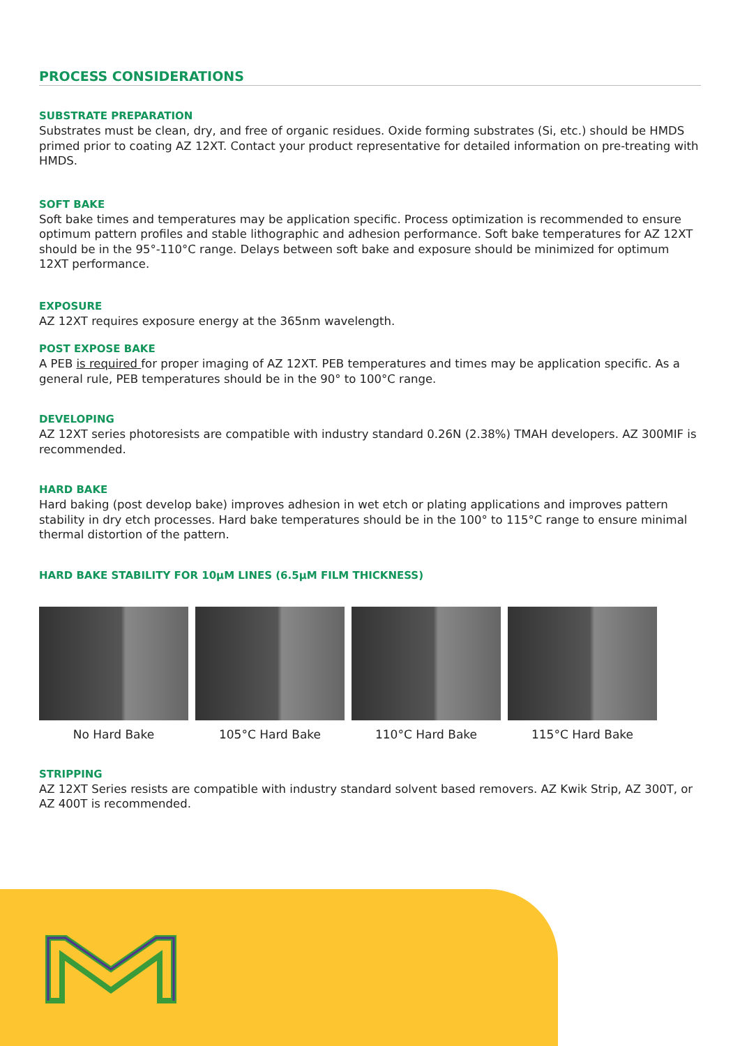PROCESS CONSIDERATIONS
SUBSTRATE PREPARATION
Substrates must be clean, dry, and free of organic residues. Oxide forming substrates (Si, etc.) should be HMDS primed prior to coating AZ 12XT. Contact your product representative for detailed information on pre-treating with HMDS.
SOFT BAKE
Soft bake times and temperatures may be application specific. Process optimization is recommended to ensure optimum pattern profiles and stable lithographic and adhesion performance. Soft bake temperatures for AZ 12XT should be in the 95°-110°C range. Delays between soft bake and exposure should be minimized for optimum 12XT performance.
EXPOSURE
AZ 12XT requires exposure energy at the 365nm wavelength.
POST EXPOSE BAKE
A PEB is required for proper imaging of AZ 12XT. PEB temperatures and times may be application specific. As a general rule, PEB temperatures should be in the 90° to 100°C range.
DEVELOPING
AZ 12XT series photoresists are compatible with industry standard 0.26N (2.38%) TMAH developers. AZ 300MIF is recommended.
HARD BAKE
Hard baking (post develop bake) improves adhesion in wet etch or plating applications and improves pattern stability in dry etch processes. Hard bake temperatures should be in the 100° to 115°C range to ensure minimal thermal distortion of the pattern.
HARD BAKE STABILITY FOR 10µM LINES (6.5µM FILM THICKNESS)
No Hard Bake 105°C Hard Bake 110°C Hard Bake 115°C Hard Bake
STRIPPING
AZ 12XT Series resists are compatible with industry standard solvent based removers. AZ Kwik Strip, AZ 300T, or AZ 400T is recommended.